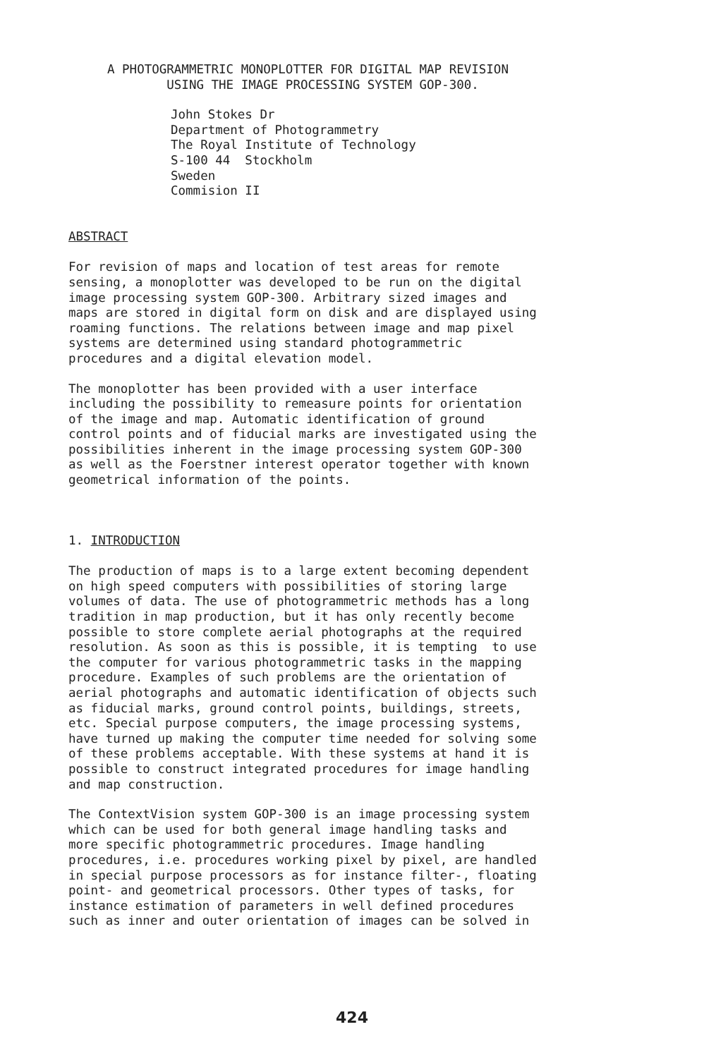A PHOTOGRAMMETRIC MONOPLOTTER FOR DIGITAL MAP REVISION USING THE IMAGE PROCESSING SYSTEM GOP-300.
John Stokes Dr Department of Photogrammetry The Royal Institute of Technology S-100 44 Stockholm Sweden Commision II
ABSTRACT
For revision of maps and location of test areas for remote sensing, a monoplotter was developed to be run on the digital image processing system GOP-300. Arbitrary sized images and maps are stored in digital form on disk and are displayed using roaming functions. The relations between image and map pixel systems are determined using standard photogrammetric procedures and a digital elevation model.
The monoplotter has been provided with a user interface including the possibility to remeasure points for orientation of the image and map. Automatic identification of ground control points and of fiducial marks are investigated using the possibilities inherent in the image processing system GOP-300 as well as the Foerstner interest operator together with known geometrical information of the points.
1. INTRODUCTION
The production of maps is to a large extent becoming dependent on high speed computers with possibilities of storing large volumes of data. The use of photogrammetric methods has a long tradition in map production, but it has only recently become possible to store complete aerial photographs at the required resolution. As soon as this is possible, it is tempting to use the computer for various photogrammetric tasks in the mapping procedure. Examples of such problems are the orientation of aerial photographs and automatic identification of objects such as fiducial marks, ground control points, buildings, streets, etc. Special purpose computers, the image processing systems, have turned up making the computer time needed for solving some of these problems acceptable. With these systems at hand it is possible to construct integrated procedures for image handling and map construction.
The ContextVision system GOP-300 is an image processing system which can be used for both general image handling tasks and more specific photogrammetric procedures. Image handling procedures, i.e. procedures working pixel by pixel, are handled in special purpose processors as for instance filter-, floating point- and geometrical processors. Other types of tasks, for instance estimation of parameters in well defined procedures such as inner and outer orientation of images can be solved in
424